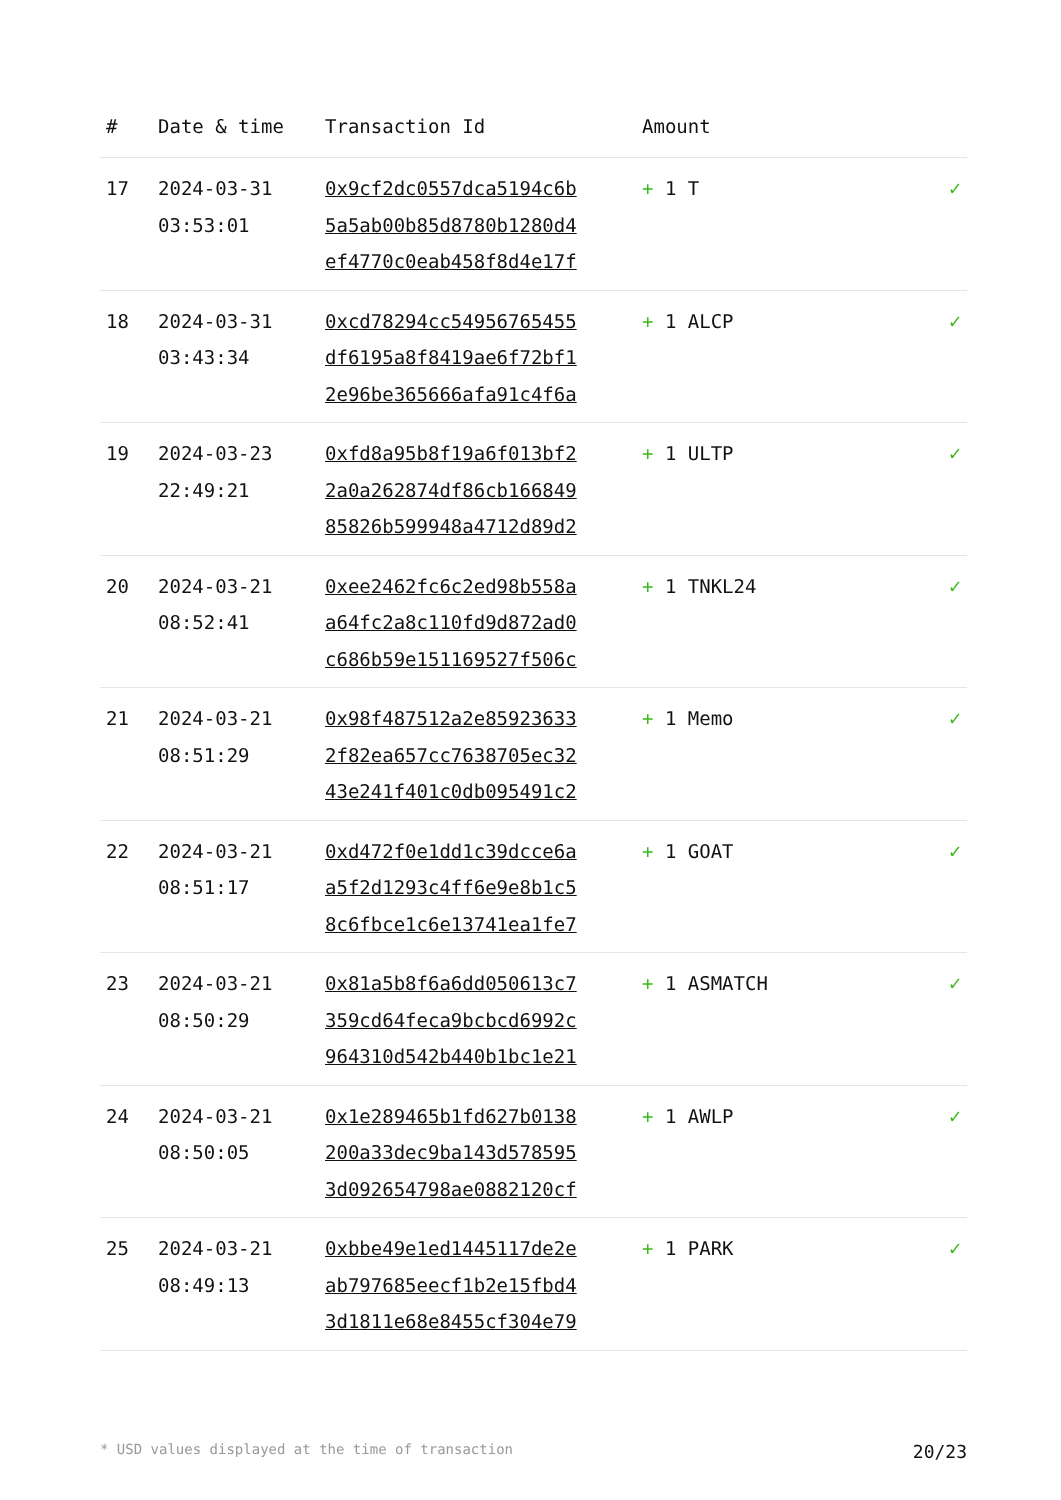| # | Date & time | Transaction Id | Amount | |
| --- | --- | --- | --- | --- |
| 17 | 2024-03-31 03:53:01 | 0x9cf2dc0557dca5194c6b 5a5ab00b85d8780b1280d4 ef4770c0eab458f8d4e17f | + 1 T | ✓ |
| 18 | 2024-03-31 03:43:34 | 0xcd78294cc54956765455 df6195a8f8419ae6f72bf1 2e96be365666afa91c4f6a | + 1 ALCP | ✓ |
| 19 | 2024-03-23 22:49:21 | 0xfd8a95b8f19a6f013bf2 2a0a262874df86cb166849 85826b599948a4712d89d2 | + 1 ULTP | ✓ |
| 20 | 2024-03-21 08:52:41 | 0xee2462fc6c2ed98b558a a64fc2a8c110fd9d872ad0 c686b59e151169527f506c | + 1 TNKL24 | ✓ |
| 21 | 2024-03-21 08:51:29 | 0x98f487512a2e85923633 2f82ea657cc7638705ec32 43e241f401c0db095491c2 | + 1 Memo | ✓ |
| 22 | 2024-03-21 08:51:17 | 0xd472f0e1dd1c39dcce6a a5f2d1293c4ff6e9e8b1c5 8c6fbce1c6e13741ea1fe7 | + 1 GOAT | ✓ |
| 23 | 2024-03-21 08:50:29 | 0x81a5b8f6a6dd050613c7 359cd64feca9bcbcd6992c 964310d542b440b1bc1e21 | + 1 ASMATCH | ✓ |
| 24 | 2024-03-21 08:50:05 | 0x1e289465b1fd627b0138 200a33dec9ba143d578595 3d092654798ae0882120cf | + 1 AWLP | ✓ |
| 25 | 2024-03-21 08:49:13 | 0xbbe49e1ed1445117de2e ab797685eecf1b2e15fbd4 3d1811e68e8455cf304e79 | + 1 PARK | ✓ |
* USD values displayed at the time of transaction 20/23